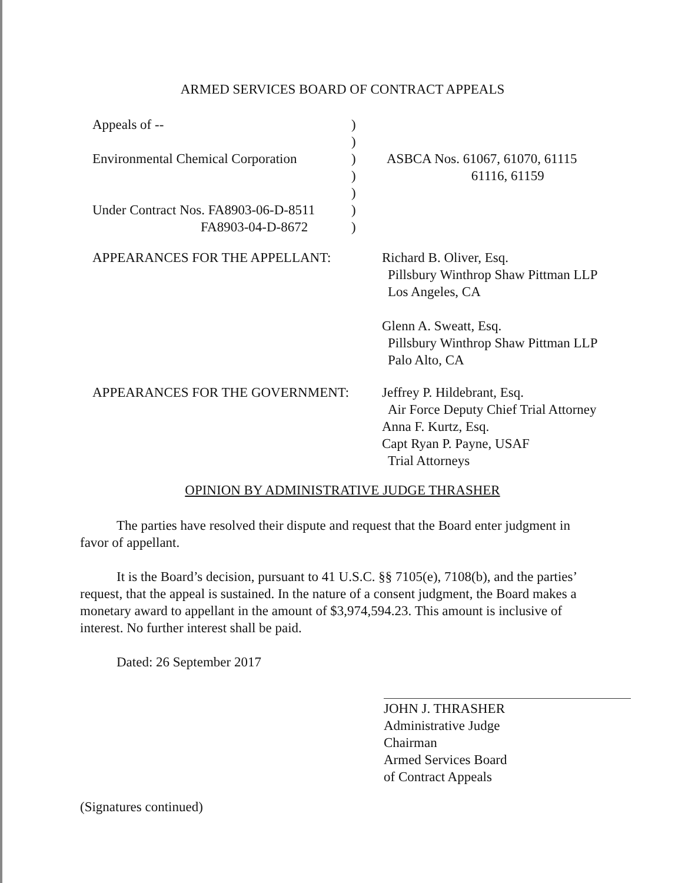ARMED SERVICES BOARD OF CONTRACT APPEALS
Appeals of --
Environmental Chemical Corporation
Under Contract Nos. FA8903-06-D-8511
FA8903-04-D-8672
)
)
)
)
)
)
)
ASBCA Nos. 61067, 61070, 61115
61116, 61159
APPEARANCES FOR THE APPELLANT: Richard B. Oliver, Esq.
Pillsbury Winthrop Shaw Pittman LLP
Los Angeles, CA
Glenn A. Sweatt, Esq.
Pillsbury Winthrop Shaw Pittman LLP
Palo Alto, CA
APPEARANCES FOR THE GOVERNMENT: Jeffrey P. Hildebrant, Esq.
Air Force Deputy Chief Trial Attorney
Anna F. Kurtz, Esq.
Capt Ryan P. Payne, USAF
Trial Attorneys
OPINION BY ADMINISTRATIVE JUDGE THRASHER
The parties have resolved their dispute and request that the Board enter judgment in favor of appellant.
It is the Board’s decision, pursuant to 41 U.S.C. §§ 7105(e), 7108(b), and the parties’ request, that the appeal is sustained. In the nature of a consent judgment, the Board makes a monetary award to appellant in the amount of $3,974,594.23. This amount is inclusive of interest. No further interest shall be paid.
Dated: 26 September 2017
JOHN J. THRASHER
Administrative Judge
Chairman
Armed Services Board
of Contract Appeals
(Signatures continued)